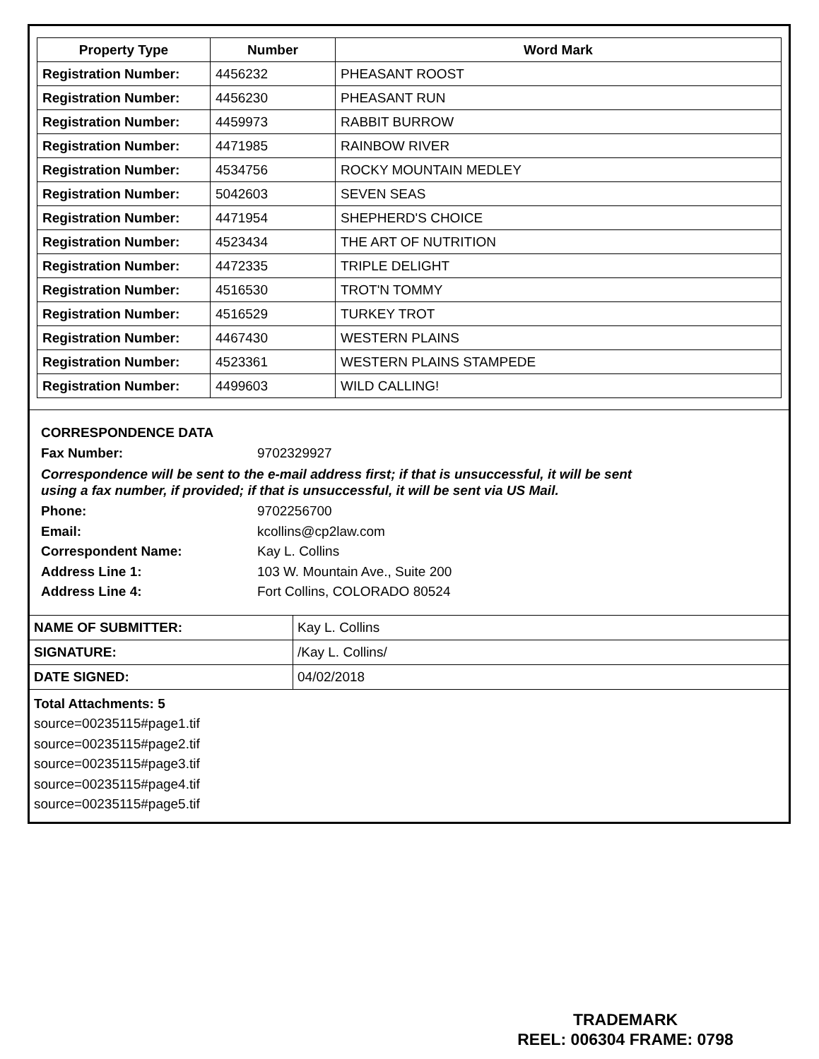| Property Type | Number | Word Mark |
| --- | --- | --- |
| Registration Number: | 4456232 | PHEASANT ROOST |
| Registration Number: | 4456230 | PHEASANT RUN |
| Registration Number: | 4459973 | RABBIT BURROW |
| Registration Number: | 4471985 | RAINBOW RIVER |
| Registration Number: | 4534756 | ROCKY MOUNTAIN MEDLEY |
| Registration Number: | 5042603 | SEVEN SEAS |
| Registration Number: | 4471954 | SHEPHERD'S CHOICE |
| Registration Number: | 4523434 | THE ART OF NUTRITION |
| Registration Number: | 4472335 | TRIPLE DELIGHT |
| Registration Number: | 4516530 | TROT'N TOMMY |
| Registration Number: | 4516529 | TURKEY TROT |
| Registration Number: | 4467430 | WESTERN PLAINS |
| Registration Number: | 4523361 | WESTERN PLAINS STAMPEDE |
| Registration Number: | 4499603 | WILD CALLING! |
CORRESPONDENCE DATA
Fax Number: 9702329927
Correspondence will be sent to the e-mail address first; if that is unsuccessful, it will be sent
using a fax number, if provided; if that is unsuccessful, it will be sent via US Mail.
Phone: 9702256700
Email: kcollins@cp2law.com
Correspondent Name: Kay L. Collins
Address Line 1: 103 W. Mountain Ave., Suite 200
Address Line 4: Fort Collins, COLORADO 80524
| NAME OF SUBMITTER: | Kay L. Collins |
| SIGNATURE: | /Kay L. Collins/ |
| DATE SIGNED: | 04/02/2018 |
Total Attachments: 5
source=00235115#page1.tif
source=00235115#page2.tif
source=00235115#page3.tif
source=00235115#page4.tif
source=00235115#page5.tif
TRADEMARK
REEL: 006304 FRAME: 0798